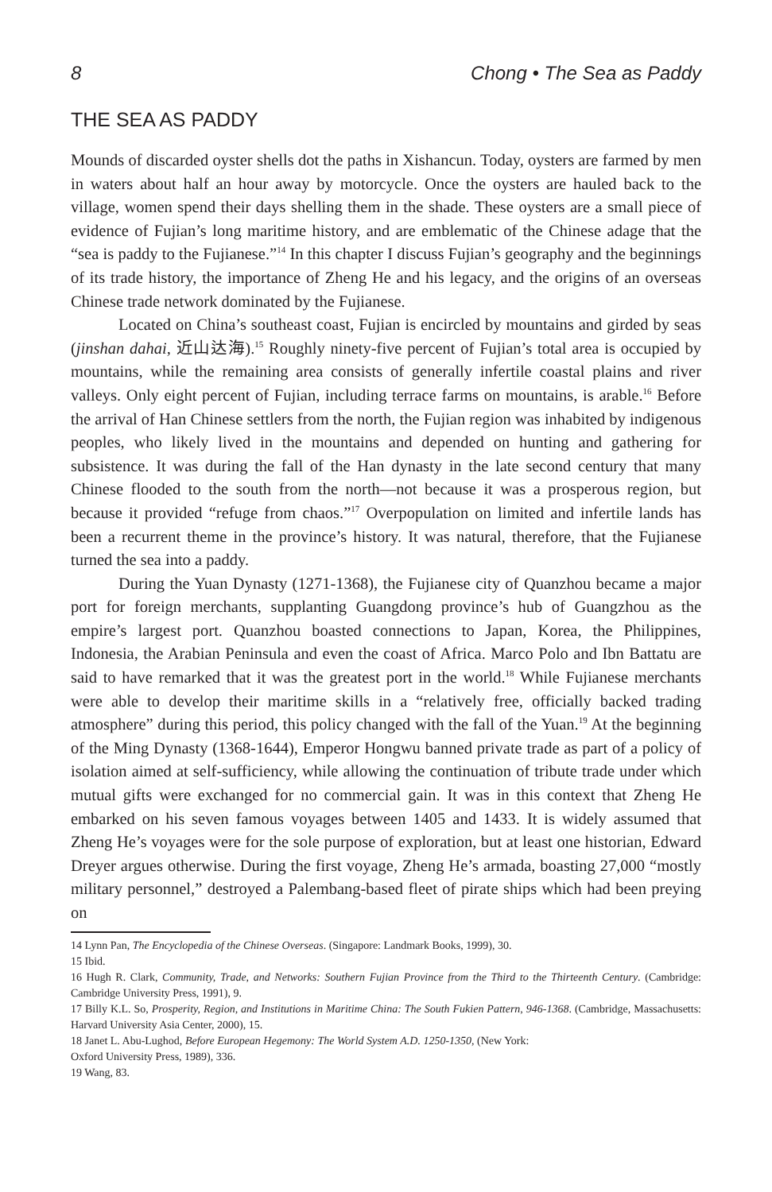8 Chong • The Sea as Paddy
THE SEA AS PADDY
Mounds of discarded oyster shells dot the paths in Xishancun. Today, oysters are farmed by men in waters about half an hour away by motorcycle. Once the oysters are hauled back to the village, women spend their days shelling them in the shade. These oysters are a small piece of evidence of Fujian’s long maritime history, and are emblematic of the Chinese adage that the “sea is paddy to the Fujianese.”<sup>14</sup> In this chapter I discuss Fujian’s geography and the beginnings of its trade history, the importance of Zheng He and his legacy, and the origins of an overseas Chinese trade network dominated by the Fujianese.
Located on China’s southeast coast, Fujian is encircled by mountains and girded by seas (jinshan dahai, 近山达海).<sup>15</sup> Roughly ninety-five percent of Fujian’s total area is occupied by mountains, while the remaining area consists of generally infertile coastal plains and river valleys. Only eight percent of Fujian, including terrace farms on mountains, is arable.<sup>16</sup> Before the arrival of Han Chinese settlers from the north, the Fujian region was inhabited by indigenous peoples, who likely lived in the mountains and depended on hunting and gathering for subsistence. It was during the fall of the Han dynasty in the late second century that many Chinese flooded to the south from the north—not because it was a prosperous region, but because it provided “refuge from chaos.”<sup>17</sup> Overpopulation on limited and infertile lands has been a recurrent theme in the province’s history. It was natural, therefore, that the Fujianese turned the sea into a paddy.
During the Yuan Dynasty (1271-1368), the Fujianese city of Quanzhou became a major port for foreign merchants, supplanting Guangdong province’s hub of Guangzhou as the empire’s largest port. Quanzhou boasted connections to Japan, Korea, the Philippines, Indonesia, the Arabian Peninsula and even the coast of Africa. Marco Polo and Ibn Battatu are said to have remarked that it was the greatest port in the world.<sup>18</sup> While Fujianese merchants were able to develop their maritime skills in a “relatively free, officially backed trading atmosphere” during this period, this policy changed with the fall of the Yuan.<sup>19</sup> At the beginning of the Ming Dynasty (1368-1644), Emperor Hongwu banned private trade as part of a policy of isolation aimed at self-sufficiency, while allowing the continuation of tribute trade under which mutual gifts were exchanged for no commercial gain. It was in this context that Zheng He embarked on his seven famous voyages between 1405 and 1433. It is widely assumed that Zheng He’s voyages were for the sole purpose of exploration, but at least one historian, Edward Dreyer argues otherwise. During the first voyage, Zheng He’s armada, boasting 27,000 “mostly military personnel,” destroyed a Palembang-based fleet of pirate ships which had been preying on
14 Lynn Pan, The Encyclopedia of the Chinese Overseas. (Singapore: Landmark Books, 1999), 30.
15 Ibid.
16 Hugh R. Clark, Community, Trade, and Networks: Southern Fujian Province from the Third to the Thirteenth Century. (Cambridge: Cambridge University Press, 1991), 9.
17 Billy K.L. So, Prosperity, Region, and Institutions in Maritime China: The South Fukien Pattern, 946-1368. (Cambridge, Massachusetts: Harvard University Asia Center, 2000), 15.
18 Janet L. Abu-Lughod, Before European Hegemony: The World System A.D. 1250-1350, (New York:
Oxford University Press, 1989), 336.
19 Wang, 83.